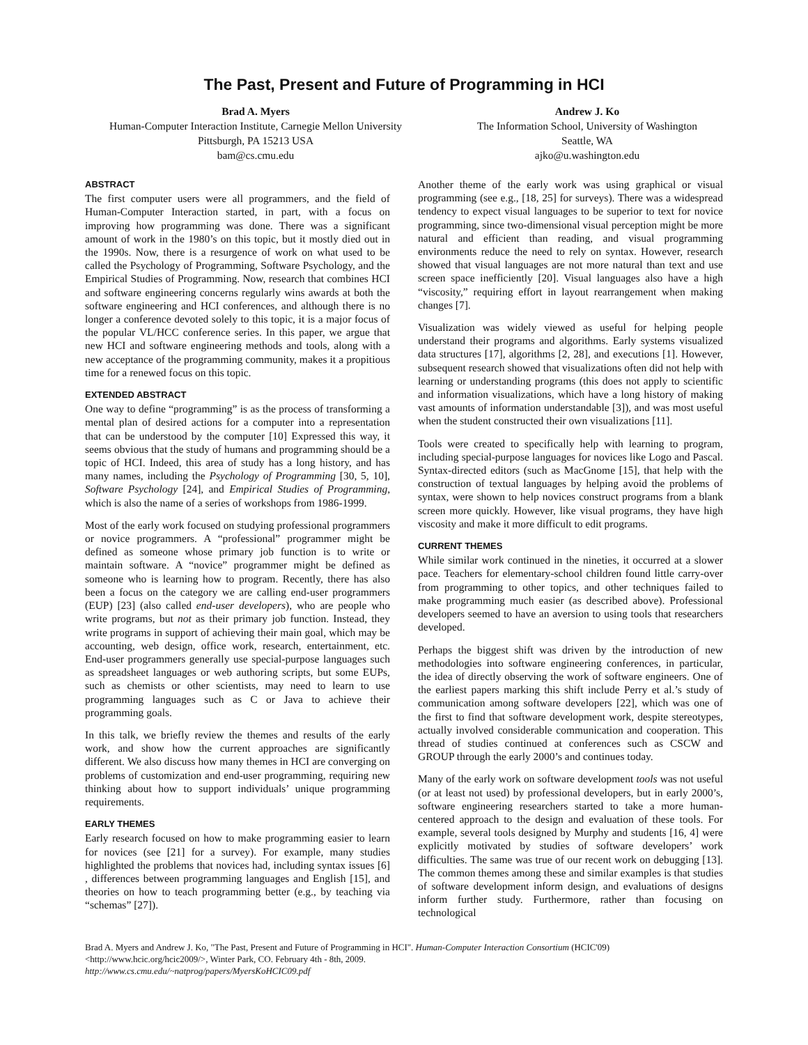The Past, Present and Future of Programming in HCI
Brad A. Myers
Human-Computer Interaction Institute, Carnegie Mellon University
Pittsburgh, PA 15213 USA
bam@cs.cmu.edu
Andrew J. Ko
The Information School, University of Washington
Seattle, WA
ajko@u.washington.edu
ABSTRACT
The first computer users were all programmers, and the field of Human-Computer Interaction started, in part, with a focus on improving how programming was done. There was a significant amount of work in the 1980’s on this topic, but it mostly died out in the 1990s. Now, there is a resurgence of work on what used to be called the Psychology of Programming, Software Psychology, and the Empirical Studies of Programming. Now, research that combines HCI and software engineering concerns regularly wins awards at both the software engineering and HCI conferences, and although there is no longer a conference devoted solely to this topic, it is a major focus of the popular VL/HCC conference series. In this paper, we argue that new HCI and software engineering methods and tools, along with a new acceptance of the programming community, makes it a propitious time for a renewed focus on this topic.
EXTENDED ABSTRACT
One way to define “programming” is as the process of transforming a mental plan of desired actions for a computer into a representation that can be understood by the computer [10] Expressed this way, it seems obvious that the study of humans and programming should be a topic of HCI. Indeed, this area of study has a long history, and has many names, including the Psychology of Programming [30, 5, 10], Software Psychology [24], and Empirical Studies of Programming, which is also the name of a series of workshops from 1986-1999.
Most of the early work focused on studying professional programmers or novice programmers. A “professional” programmer might be defined as someone whose primary job function is to write or maintain software. A “novice” programmer might be defined as someone who is learning how to program. Recently, there has also been a focus on the category we are calling end-user programmers (EUP) [23] (also called end-user developers), who are people who write programs, but not as their primary job function. Instead, they write programs in support of achieving their main goal, which may be accounting, web design, office work, research, entertainment, etc. End-user programmers generally use special-purpose languages such as spreadsheet languages or web authoring scripts, but some EUPs, such as chemists or other scientists, may need to learn to use programming languages such as C or Java to achieve their programming goals.
In this talk, we briefly review the themes and results of the early work, and show how the current approaches are significantly different. We also discuss how many themes in HCI are converging on problems of customization and end-user programming, requiring new thinking about how to support individuals’ unique programming requirements.
EARLY THEMES
Early research focused on how to make programming easier to learn for novices (see [21] for a survey). For example, many studies highlighted the problems that novices had, including syntax issues [6] , differences between programming languages and English [15], and theories on how to teach programming better (e.g., by teaching via “schemas” [27]).
Another theme of the early work was using graphical or visual programming (see e.g., [18, 25] for surveys). There was a widespread tendency to expect visual languages to be superior to text for novice programming, since two-dimensional visual perception might be more natural and efficient than reading, and visual programming environments reduce the need to rely on syntax. However, research showed that visual languages are not more natural than text and use screen space inefficiently [20]. Visual languages also have a high “viscosity,” requiring effort in layout rearrangement when making changes [7].
Visualization was widely viewed as useful for helping people understand their programs and algorithms. Early systems visualized data structures [17], algorithms [2, 28], and executions [1]. However, subsequent research showed that visualizations often did not help with learning or understanding programs (this does not apply to scientific and information visualizations, which have a long history of making vast amounts of information understandable [3]), and was most useful when the student constructed their own visualizations [11].
Tools were created to specifically help with learning to program, including special-purpose languages for novices like Logo and Pascal. Syntax-directed editors (such as MacGnome [15], that help with the construction of textual languages by helping avoid the problems of syntax, were shown to help novices construct programs from a blank screen more quickly. However, like visual programs, they have high viscosity and make it more difficult to edit programs.
CURRENT THEMES
While similar work continued in the nineties, it occurred at a slower pace. Teachers for elementary-school children found little carry-over from programming to other topics, and other techniques failed to make programming much easier (as described above). Professional developers seemed to have an aversion to using tools that researchers developed.
Perhaps the biggest shift was driven by the introduction of new methodologies into software engineering conferences, in particular, the idea of directly observing the work of software engineers. One of the earliest papers marking this shift include Perry et al.’s study of communication among software developers [22], which was one of the first to find that software development work, despite stereotypes, actually involved considerable communication and cooperation. This thread of studies continued at conferences such as CSCW and GROUP through the early 2000’s and continues today.
Many of the early work on software development tools was not useful (or at least not used) by professional developers, but in early 2000’s, software engineering researchers started to take a more human-centered approach to the design and evaluation of these tools. For example, several tools designed by Murphy and students [16, 4] were explicitly motivated by studies of software developers’ work difficulties. The same was true of our recent work on debugging [13]. The common themes among these and similar examples is that studies of software development inform design, and evaluations of designs inform further study. Furthermore, rather than focusing on technological
Brad A. Myers and Andrew J. Ko, "The Past, Present and Future of Programming in HCI". Human-Computer Interaction Consortium (HCIC'09) <http://www.hcic.org/hcic2009/>, Winter Park, CO. February 4th - 8th, 2009.
http://www.cs.cmu.edu/~natprog/papers/MyersKoHCIC09.pdf